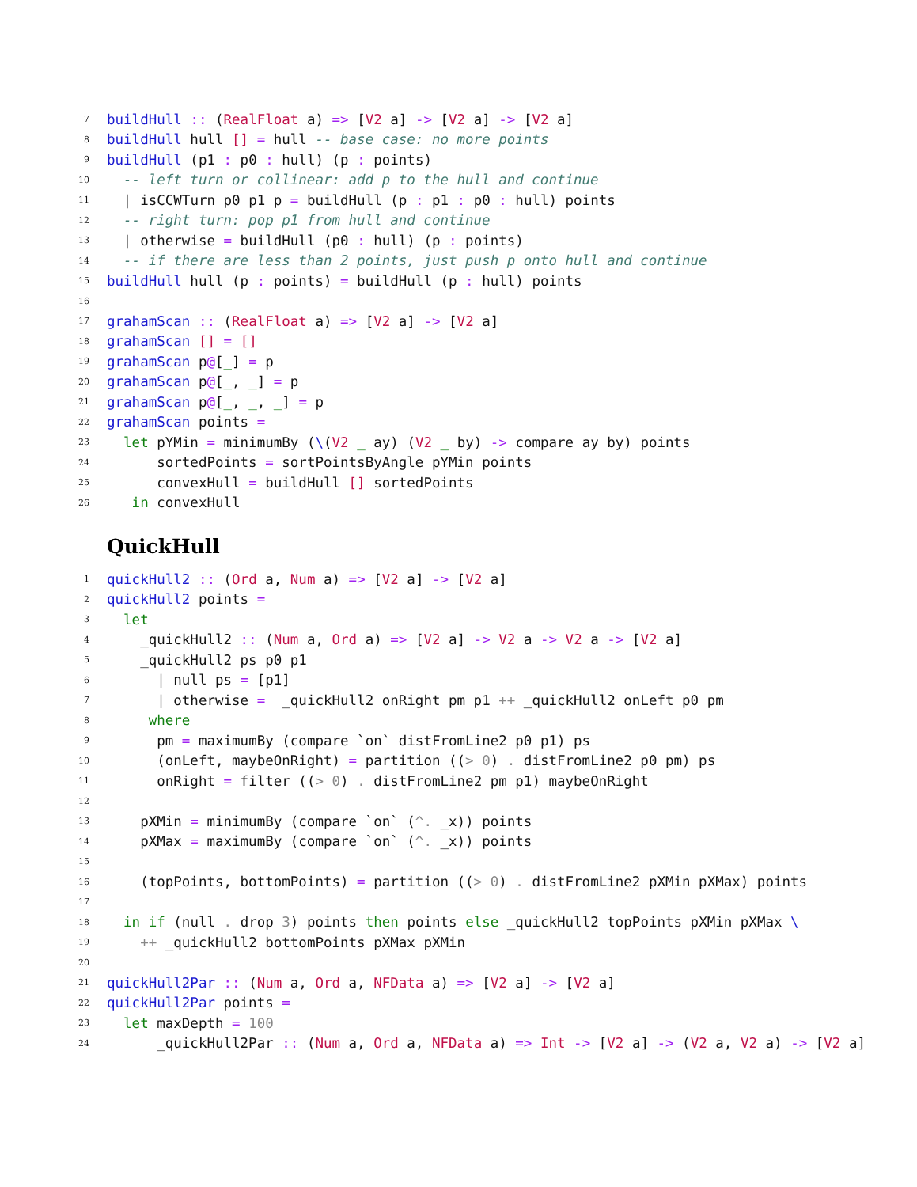7 buildHull :: (RealFloat a) => [V2 a] -> [V2 a] -> [V2 a]
8 buildHull hull [] = hull -- base case: no more points
9 buildHull (p1 : p0 : hull) (p : points)
10 -- left turn or collinear: add p to the hull and continue
11 | isCCWTurn p0 p1 p = buildHull (p : p1 : p0 : hull) points
12 -- right turn: pop p1 from hull and continue
13 | otherwise = buildHull (p0 : hull) (p : points)
14 -- if there are less than 2 points, just push p onto hull and continue
15 buildHull hull (p : points) = buildHull (p : hull) points
16
17 grahamScan :: (RealFloat a) => [V2 a] -> [V2 a]
18 grahamScan [] = []
19 grahamScan p@[_] = p
20 grahamScan p@[_, _] = p
21 grahamScan p@[_, _, _] = p
22 grahamScan points =
23 let pYMin = minimumBy (\(V2 _ ay) (V2 _ by) -> compare ay by) points
24 sortedPoints = sortPointsByAngle pYMin points
25 convexHull = buildHull [] sortedPoints
26 in convexHull
QuickHull
1 quickHull2 :: (Ord a, Num a) => [V2 a] -> [V2 a]
2 quickHull2 points =
3 let
4 _quickHull2 :: (Num a, Ord a) => [V2 a] -> V2 a -> V2 a -> [V2 a]
5 _quickHull2 ps p0 p1
6 | null ps = [p1]
7 | otherwise = _quickHull2 onRight pm p1 ++ _quickHull2 onLeft p0 pm
8 where
9 pm = maximumBy (compare `on` distFromLine2 p0 p1) ps
10 (onLeft, maybeOnRight) = partition ((> 0) . distFromLine2 p0 pm) ps
11 onRight = filter ((> 0) . distFromLine2 pm p1) maybeOnRight
12
13 pXMin = minimumBy (compare `on` (^. _x)) points
14 pXMax = maximumBy (compare `on` (^. _x)) points
15
16 (topPoints, bottomPoints) = partition ((> 0) . distFromLine2 pXMin pXMax) points
17
18 in if (null . drop 3) points then points else _quickHull2 topPoints pXMin pXMax \
19 ++ _quickHull2 bottomPoints pXMax pXMin
20
21 quickHull2Par :: (Num a, Ord a, NFData a) => [V2 a] -> [V2 a]
22 quickHull2Par points =
23 let maxDepth = 100
24 _quickHull2Par :: (Num a, Ord a, NFData a) => Int -> [V2 a] -> (V2 a, V2 a) -> [V2 a]